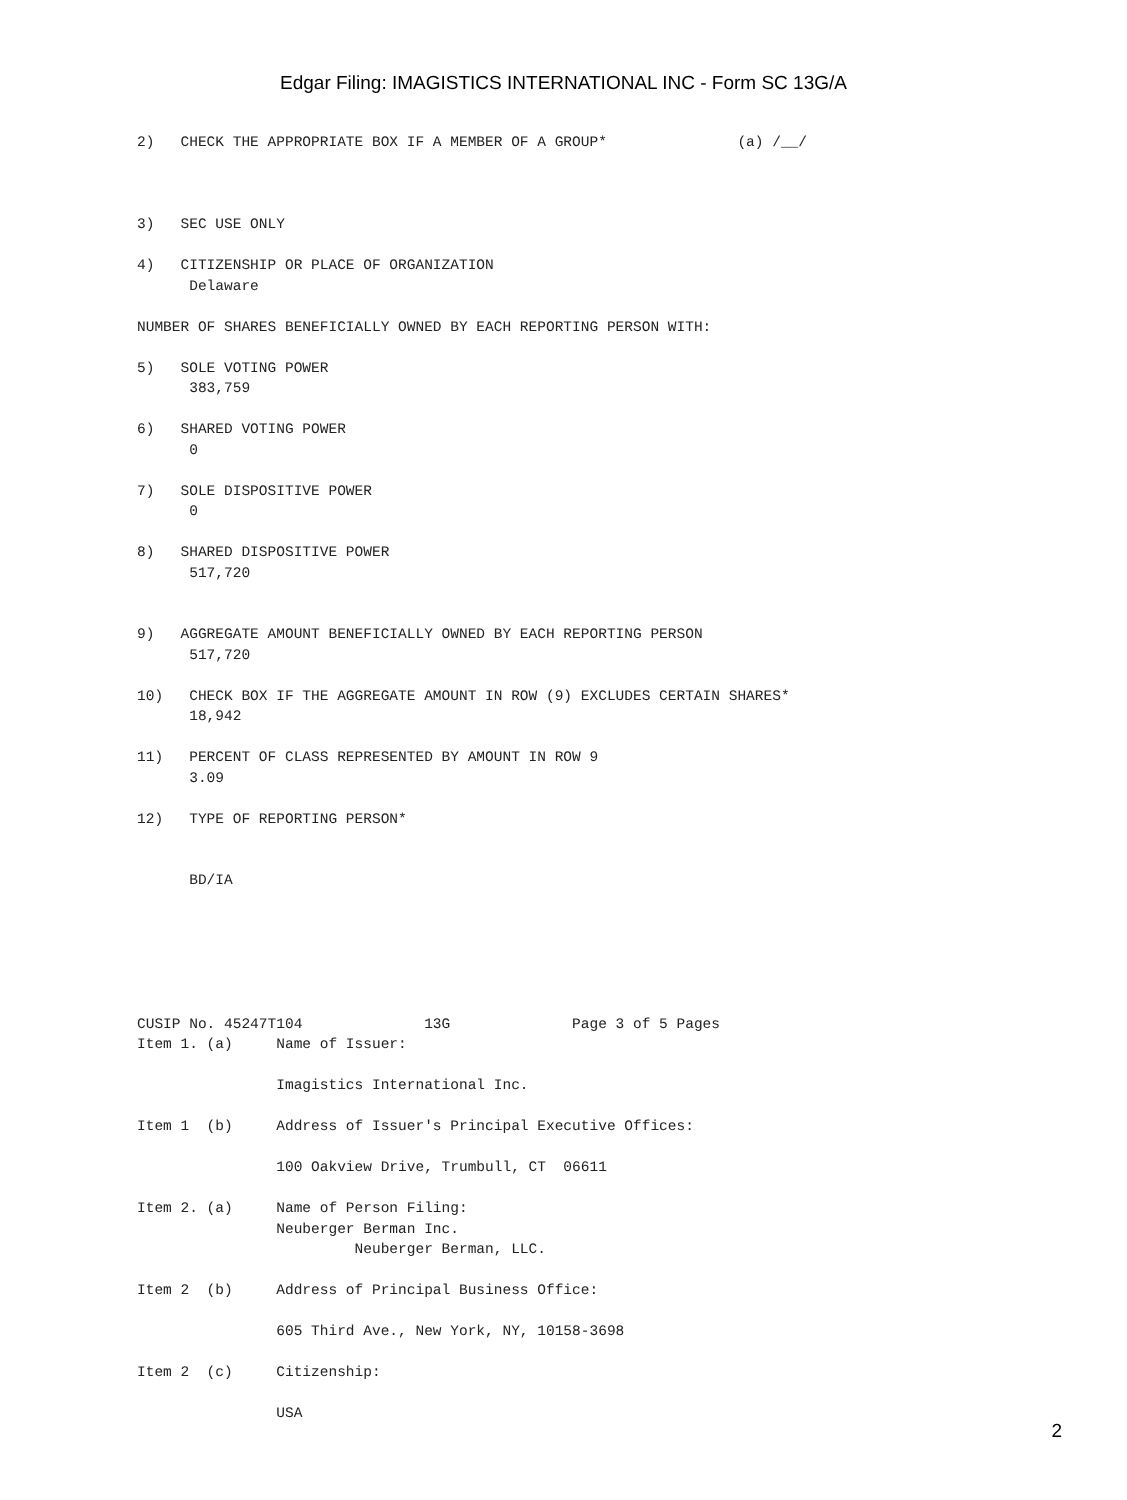Edgar Filing: IMAGISTICS INTERNATIONAL INC - Form SC 13G/A
2)   CHECK THE APPROPRIATE BOX IF A MEMBER OF A GROUP*               (a) /__/



3)   SEC USE ONLY

4)   CITIZENSHIP OR PLACE OF ORGANIZATION
      Delaware

NUMBER OF SHARES BENEFICIALLY OWNED BY EACH REPORTING PERSON WITH:

5)   SOLE VOTING POWER
      383,759

6)   SHARED VOTING POWER
      0

7)   SOLE DISPOSITIVE POWER
      0

8)   SHARED DISPOSITIVE POWER
      517,720


9)   AGGREGATE AMOUNT BENEFICIALLY OWNED BY EACH REPORTING PERSON
      517,720

10)   CHECK BOX IF THE AGGREGATE AMOUNT IN ROW (9) EXCLUDES CERTAIN SHARES*
      18,942

11)   PERCENT OF CLASS REPRESENTED BY AMOUNT IN ROW 9
      3.09

12)   TYPE OF REPORTING PERSON*


      BD/IA






CUSIP No. 45247T104              13G              Page 3 of 5 Pages
Item 1. (a)     Name of Issuer:

                Imagistics International Inc.

Item 1  (b)     Address of Issuer's Principal Executive Offices:

                100 Oakview Drive, Trumbull, CT  06611

Item 2. (a)     Name of Person Filing:
                Neuberger Berman Inc.
                         Neuberger Berman, LLC.

Item 2  (b)     Address of Principal Business Office:

                605 Third Ave., New York, NY, 10158-3698

Item 2  (c)     Citizenship:

                USA
2